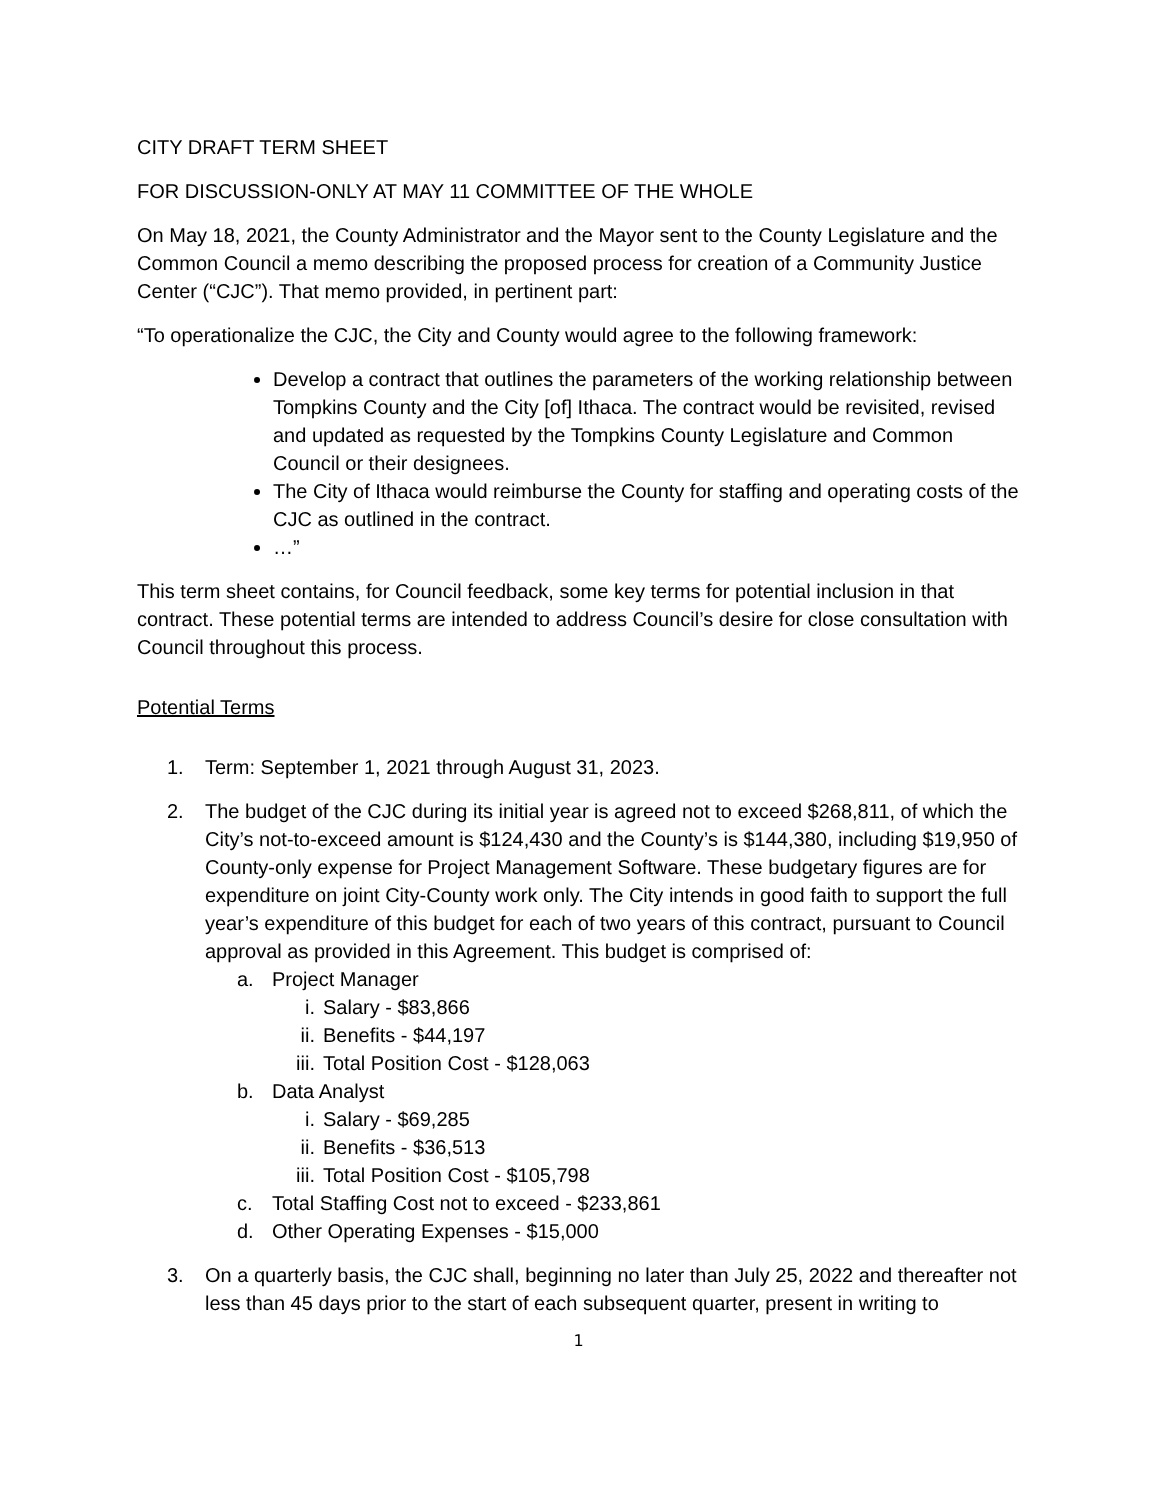CITY DRAFT TERM SHEET
FOR DISCUSSION-ONLY AT MAY 11 COMMITTEE OF THE WHOLE
On May 18, 2021, the County Administrator and the Mayor sent to the County Legislature and the Common Council a memo describing the proposed process for creation of a Community Justice Center (“CJC”). That memo provided, in pertinent part:
“To operationalize the CJC, the City and County would agree to the following framework:
Develop a contract that outlines the parameters of the working relationship between Tompkins County and the City [of] Ithaca. The contract would be revisited, revised and updated as requested by the Tompkins County Legislature and Common Council or their designees.
The City of Ithaca would reimburse the County for staffing and operating costs of the CJC as outlined in the contract.
…”
This term sheet contains, for Council feedback, some key terms for potential inclusion in that contract. These potential terms are intended to address Council’s desire for close consultation with Council throughout this process.
Potential Terms
1. Term: September 1, 2021 through August 31, 2023.
2. The budget of the CJC during its initial year is agreed not to exceed $268,811, of which the City’s not-to-exceed amount is $124,430 and the County’s is $144,380, including $19,950 of County-only expense for Project Management Software. These budgetary figures are for expenditure on joint City-County work only. The City intends in good faith to support the full year’s expenditure of this budget for each of two years of this contract, pursuant to Council approval as provided in this Agreement. This budget is comprised of:
a. Project Manager
i. Salary - $83,866
ii. Benefits - $44,197
iii. Total Position Cost - $128,063
b. Data Analyst
i. Salary - $69,285
ii. Benefits - $36,513
iii. Total Position Cost - $105,798
c. Total Staffing Cost not to exceed - $233,861
d. Other Operating Expenses - $15,000
3. On a quarterly basis, the CJC shall, beginning no later than July 25, 2022 and thereafter not less than 45 days prior to the start of each subsequent quarter, present in writing to
1